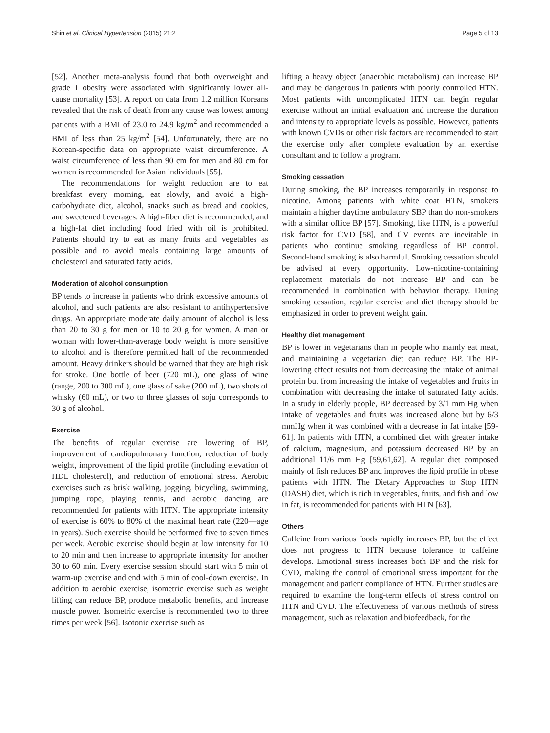Shin et al. Clinical Hypertension (2015) 21:2 Page 5 of 13
[52]. Another meta-analysis found that both overweight and grade 1 obesity were associated with significantly lower all-cause mortality [53]. A report on data from 1.2 million Koreans revealed that the risk of death from any cause was lowest among patients with a BMI of 23.0 to 24.9 kg/m<sup>2</sup> and recommended a BMI of less than 25 kg/m<sup>2</sup> [54]. Unfortunately, there are no Korean-specific data on appropriate waist circumference. A waist circumference of less than 90 cm for men and 80 cm for women is recommended for Asian individuals [55].
The recommendations for weight reduction are to eat breakfast every morning, eat slowly, and avoid a high-carbohydrate diet, alcohol, snacks such as bread and cookies, and sweetened beverages. A high-fiber diet is recommended, and a high-fat diet including food fried with oil is prohibited. Patients should try to eat as many fruits and vegetables as possible and to avoid meals containing large amounts of cholesterol and saturated fatty acids.
Moderation of alcohol consumption
BP tends to increase in patients who drink excessive amounts of alcohol, and such patients are also resistant to antihypertensive drugs. An appropriate moderate daily amount of alcohol is less than 20 to 30 g for men or 10 to 20 g for women. A man or woman with lower-than-average body weight is more sensitive to alcohol and is therefore permitted half of the recommended amount. Heavy drinkers should be warned that they are high risk for stroke. One bottle of beer (720 mL), one glass of wine (range, 200 to 300 mL), one glass of sake (200 mL), two shots of whisky (60 mL), or two to three glasses of soju corresponds to 30 g of alcohol.
Exercise
The benefits of regular exercise are lowering of BP, improvement of cardiopulmonary function, reduction of body weight, improvement of the lipid profile (including elevation of HDL cholesterol), and reduction of emotional stress. Aerobic exercises such as brisk walking, jogging, bicycling, swimming, jumping rope, playing tennis, and aerobic dancing are recommended for patients with HTN. The appropriate intensity of exercise is 60% to 80% of the maximal heart rate (220—age in years). Such exercise should be performed five to seven times per week. Aerobic exercise should begin at low intensity for 10 to 20 min and then increase to appropriate intensity for another 30 to 60 min. Every exercise session should start with 5 min of warm-up exercise and end with 5 min of cool-down exercise. In addition to aerobic exercise, isometric exercise such as weight lifting can reduce BP, produce metabolic benefits, and increase muscle power. Isometric exercise is recommended two to three times per week [56]. Isotonic exercise such as
lifting a heavy object (anaerobic metabolism) can increase BP and may be dangerous in patients with poorly controlled HTN. Most patients with uncomplicated HTN can begin regular exercise without an initial evaluation and increase the duration and intensity to appropriate levels as possible. However, patients with known CVDs or other risk factors are recommended to start the exercise only after complete evaluation by an exercise consultant and to follow a program.
Smoking cessation
During smoking, the BP increases temporarily in response to nicotine. Among patients with white coat HTN, smokers maintain a higher daytime ambulatory SBP than do non-smokers with a similar office BP [57]. Smoking, like HTN, is a powerful risk factor for CVD [58], and CV events are inevitable in patients who continue smoking regardless of BP control. Second-hand smoking is also harmful. Smoking cessation should be advised at every opportunity. Low-nicotine-containing replacement materials do not increase BP and can be recommended in combination with behavior therapy. During smoking cessation, regular exercise and diet therapy should be emphasized in order to prevent weight gain.
Healthy diet management
BP is lower in vegetarians than in people who mainly eat meat, and maintaining a vegetarian diet can reduce BP. The BP-lowering effect results not from decreasing the intake of animal protein but from increasing the intake of vegetables and fruits in combination with decreasing the intake of saturated fatty acids. In a study in elderly people, BP decreased by 3/1 mm Hg when intake of vegetables and fruits was increased alone but by 6/3 mmHg when it was combined with a decrease in fat intake [59-61]. In patients with HTN, a combined diet with greater intake of calcium, magnesium, and potassium decreased BP by an additional 11/6 mm Hg [59,61,62]. A regular diet composed mainly of fish reduces BP and improves the lipid profile in obese patients with HTN. The Dietary Approaches to Stop HTN (DASH) diet, which is rich in vegetables, fruits, and fish and low in fat, is recommended for patients with HTN [63].
Others
Caffeine from various foods rapidly increases BP, but the effect does not progress to HTN because tolerance to caffeine develops. Emotional stress increases both BP and the risk for CVD, making the control of emotional stress important for the management and patient compliance of HTN. Further studies are required to examine the long-term effects of stress control on HTN and CVD. The effectiveness of various methods of stress management, such as relaxation and biofeedback, for the